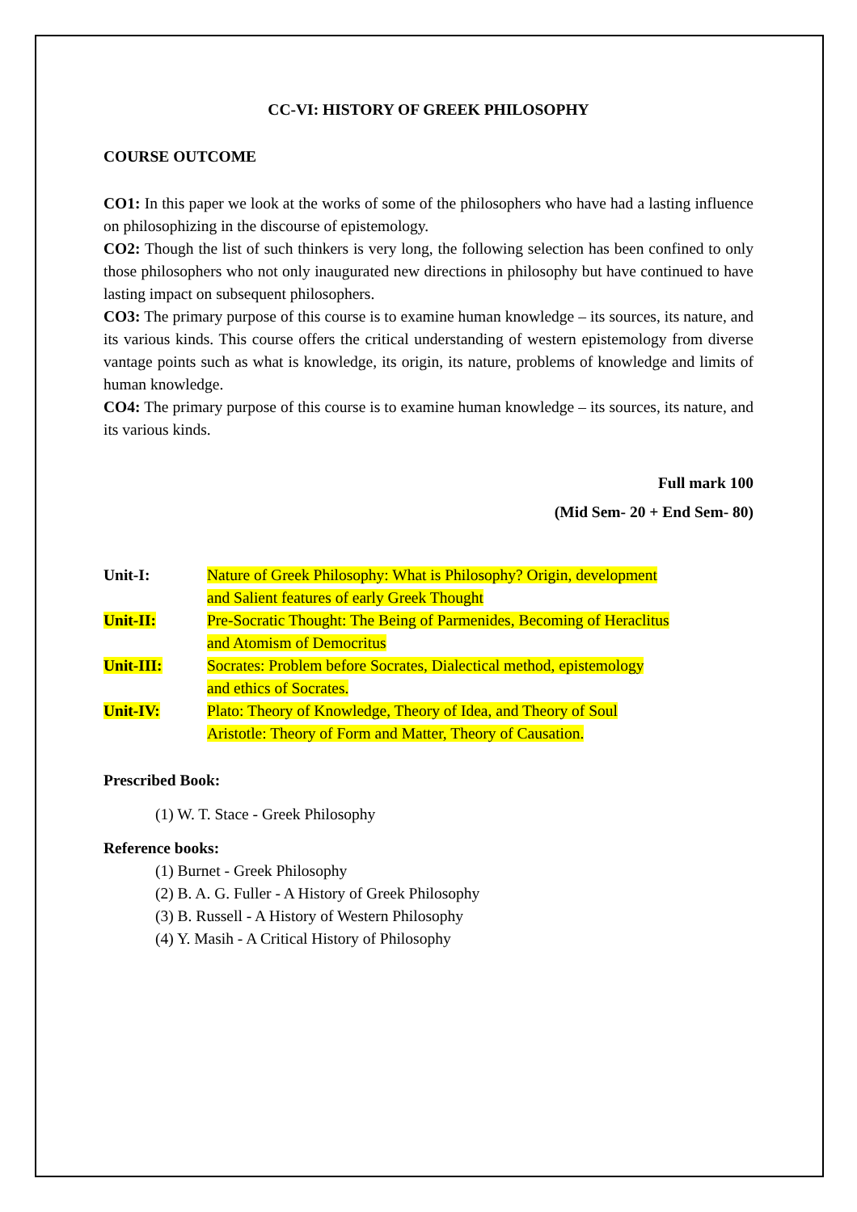CC-VI: HISTORY OF GREEK PHILOSOPHY
COURSE OUTCOME
CO1: In this paper we look at the works of some of the philosophers who have had a lasting influence on philosophizing in the discourse of epistemology.
CO2: Though the list of such thinkers is very long, the following selection has been confined to only those philosophers who not only inaugurated new directions in philosophy but have continued to have lasting impact on subsequent philosophers.
CO3: The primary purpose of this course is to examine human knowledge – its sources, its nature, and its various kinds. This course offers the critical understanding of western epistemology from diverse vantage points such as what is knowledge, its origin, its nature, problems of knowledge and limits of human knowledge.
CO4: The primary purpose of this course is to examine human knowledge – its sources, its nature, and its various kinds.
Full mark 100
(Mid Sem- 20 + End Sem- 80)
Unit-I: Nature of Greek Philosophy: What is Philosophy? Origin, development
and Salient features of early Greek Thought
Unit-II: Pre-Socratic Thought: The Being of Parmenides, Becoming of Heraclitus
and Atomism of Democritus
Unit-III: Socrates: Problem before Socrates, Dialectical method, epistemology
and ethics of Socrates.
Unit-IV: Plato: Theory of Knowledge, Theory of Idea, and Theory of Soul
Aristotle: Theory of Form and Matter, Theory of Causation.
Prescribed Book:
(1) W. T. Stace - Greek Philosophy
Reference books:
(1) Burnet - Greek Philosophy
(2) B. A. G. Fuller - A History of Greek Philosophy
(3) B. Russell - A History of Western Philosophy
(4) Y. Masih - A Critical History of Philosophy